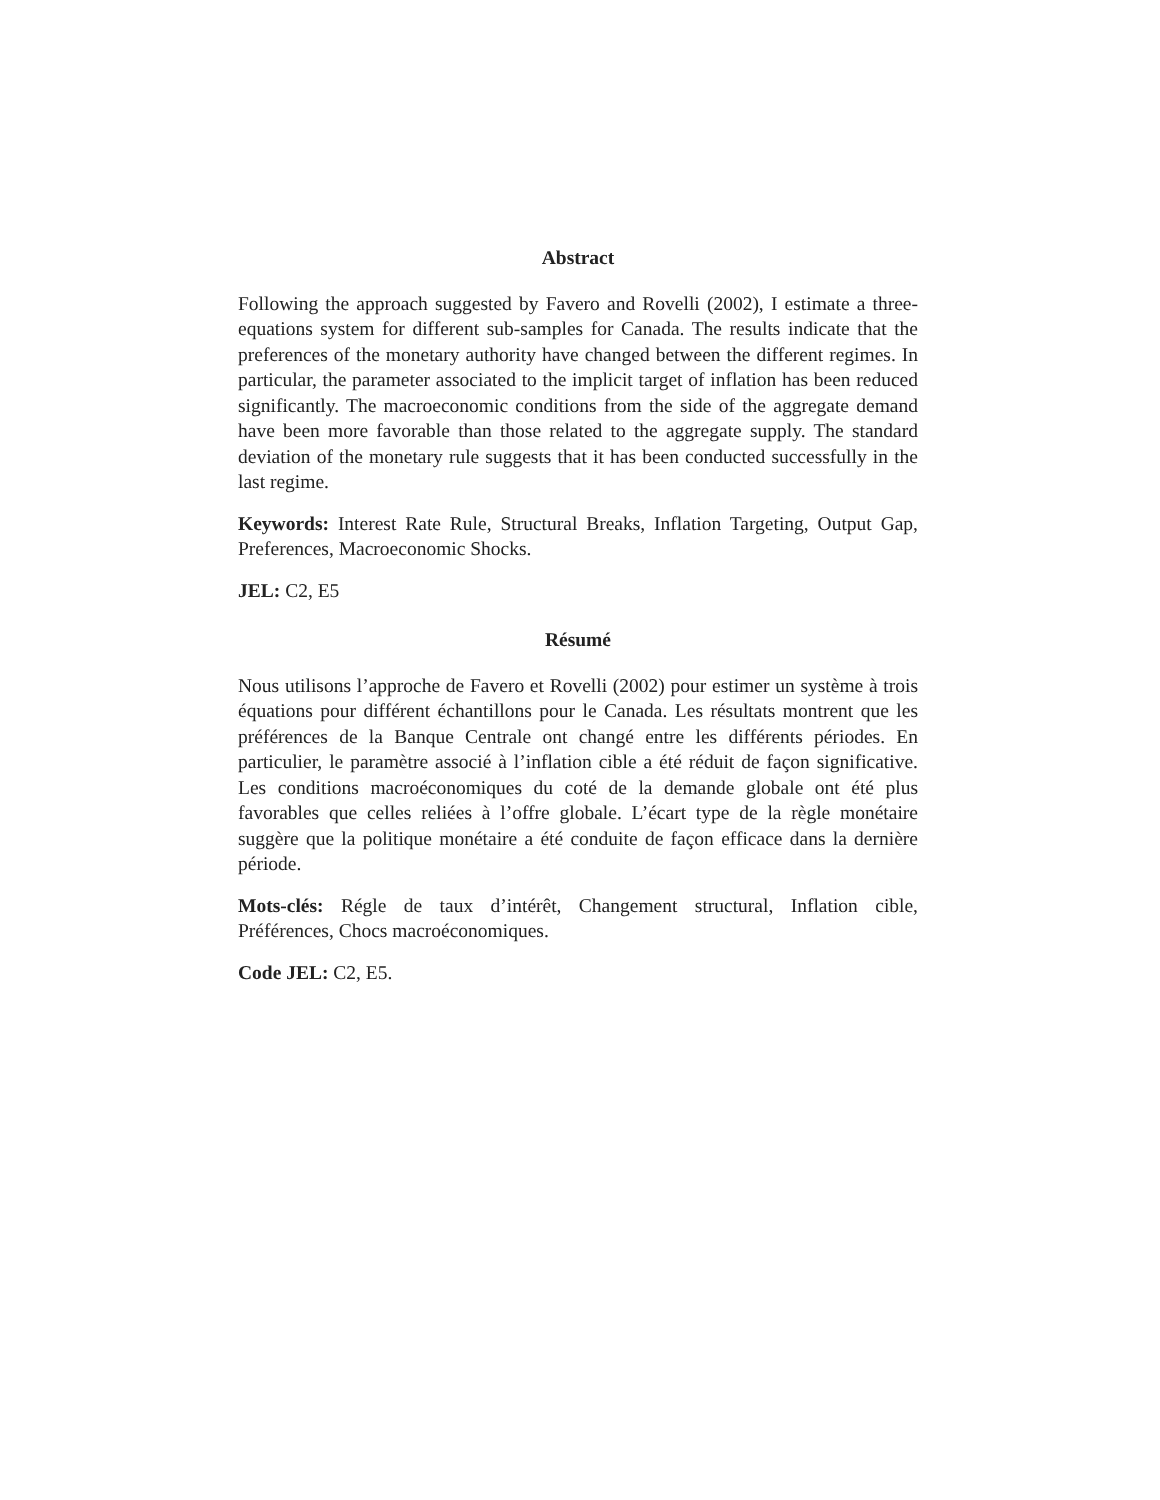Abstract
Following the approach suggested by Favero and Rovelli (2002), I estimate a three-equations system for different sub-samples for Canada. The results indicate that the preferences of the monetary authority have changed between the different regimes. In particular, the parameter associated to the implicit target of inflation has been reduced significantly. The macroeconomic conditions from the side of the aggregate demand have been more favorable than those related to the aggregate supply. The standard deviation of the monetary rule suggests that it has been conducted successfully in the last regime.
Keywords: Interest Rate Rule, Structural Breaks, Inflation Targeting, Output Gap, Preferences, Macroeconomic Shocks.
JEL: C2, E5
Résumé
Nous utilisons l’approche de Favero et Rovelli (2002) pour estimer un système à trois équations pour différent échantillons pour le Canada. Les résultats montrent que les préférences de la Banque Centrale ont changé entre les différents périodes. En particulier, le paramètre associé à l’inflation cible a été réduit de façon significative. Les conditions macroéconomiques du coté de la demande globale ont été plus favorables que celles reliées à l’offre globale. L’écart type de la règle monétaire suggère que la politique monétaire a été conduite de façon efficace dans la dernière période.
Mots-clés: Régle de taux d’intérêt, Changement structural, Inflation cible, Préférences, Chocs macroéconomiques.
Code JEL: C2, E5.